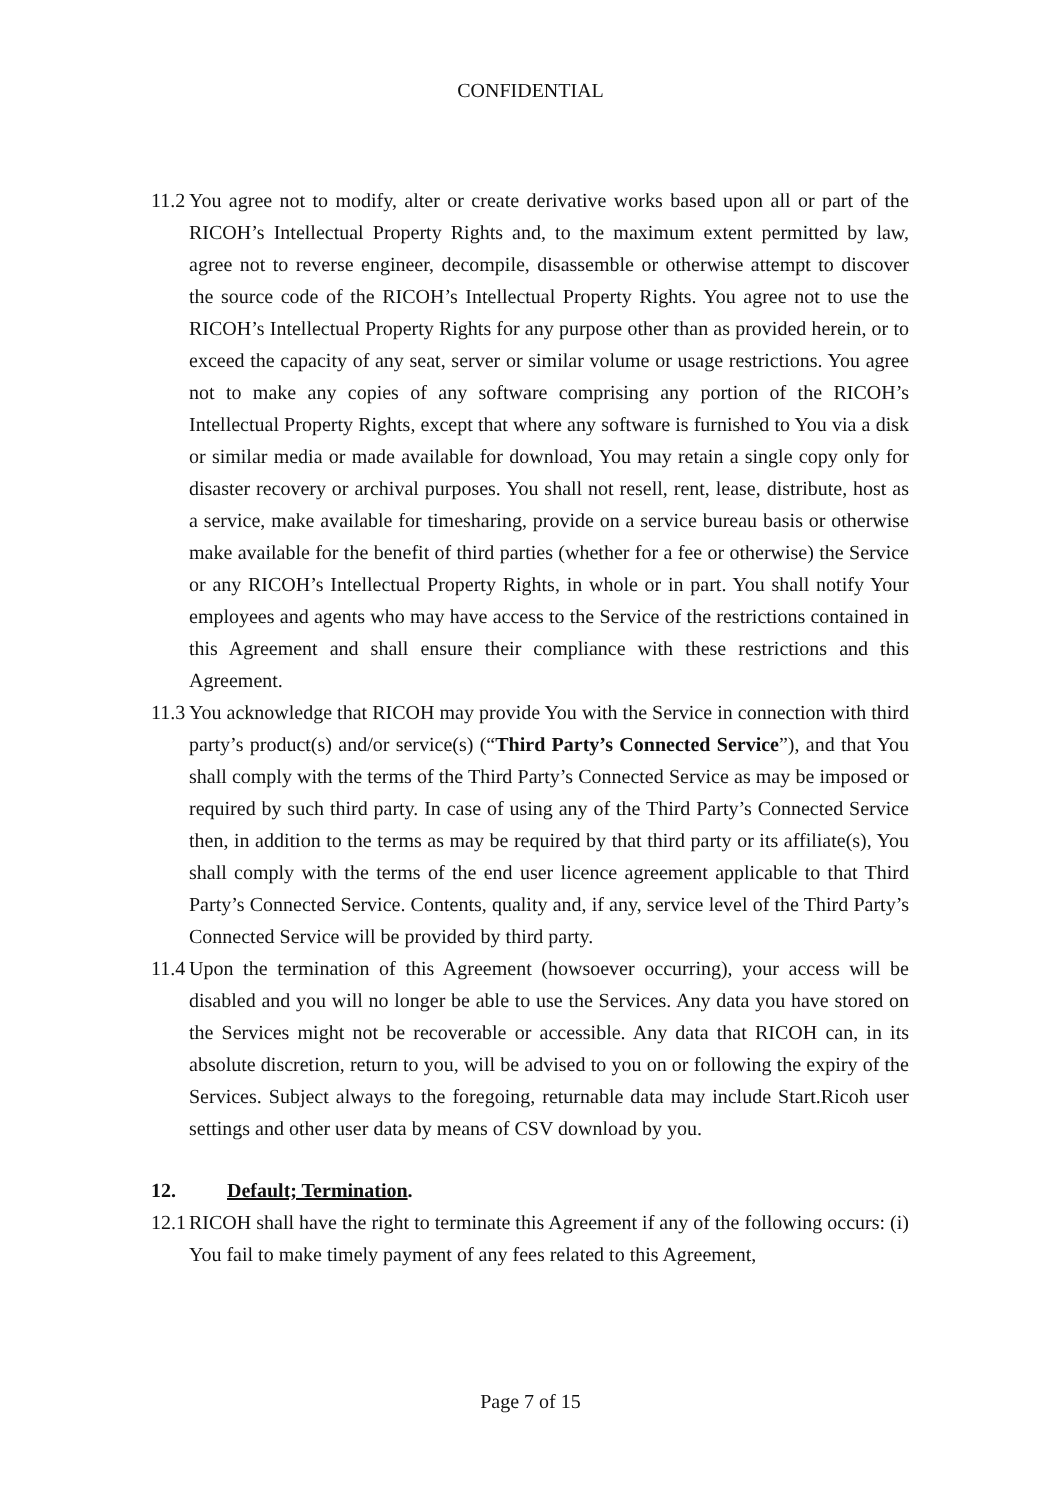CONFIDENTIAL
11.2 You agree not to modify, alter or create derivative works based upon all or part of the RICOH’s Intellectual Property Rights and, to the maximum extent permitted by law, agree not to reverse engineer, decompile, disassemble or otherwise attempt to discover the source code of the RICOH’s Intellectual Property Rights. You agree not to use the RICOH’s Intellectual Property Rights for any purpose other than as provided herein, or to exceed the capacity of any seat, server or similar volume or usage restrictions. You agree not to make any copies of any software comprising any portion of the RICOH’s Intellectual Property Rights, except that where any software is furnished to You via a disk or similar media or made available for download, You may retain a single copy only for disaster recovery or archival purposes. You shall not resell, rent, lease, distribute, host as a service, make available for timesharing, provide on a service bureau basis or otherwise make available for the benefit of third parties (whether for a fee or otherwise) the Service or any RICOH’s Intellectual Property Rights, in whole or in part. You shall notify Your employees and agents who may have access to the Service of the restrictions contained in this Agreement and shall ensure their compliance with these restrictions and this Agreement.
11.3 You acknowledge that RICOH may provide You with the Service in connection with third party’s product(s) and/or service(s) (“Third Party’s Connected Service”), and that You shall comply with the terms of the Third Party’s Connected Service as may be imposed or required by such third party. In case of using any of the Third Party’s Connected Service then, in addition to the terms as may be required by that third party or its affiliate(s), You shall comply with the terms of the end user licence agreement applicable to that Third Party’s Connected Service. Contents, quality and, if any, service level of the Third Party’s Connected Service will be provided by third party.
11.4 Upon the termination of this Agreement (howsoever occurring), your access will be disabled and you will no longer be able to use the Services. Any data you have stored on the Services might not be recoverable or accessible. Any data that RICOH can, in its absolute discretion, return to you, will be advised to you on or following the expiry of the Services. Subject always to the foregoing, returnable data may include Start.Ricoh user settings and other user data by means of CSV download by you.
12. Default; Termination.
12.1 RICOH shall have the right to terminate this Agreement if any of the following occurs: (i) You fail to make timely payment of any fees related to this Agreement,
Page 7 of 15